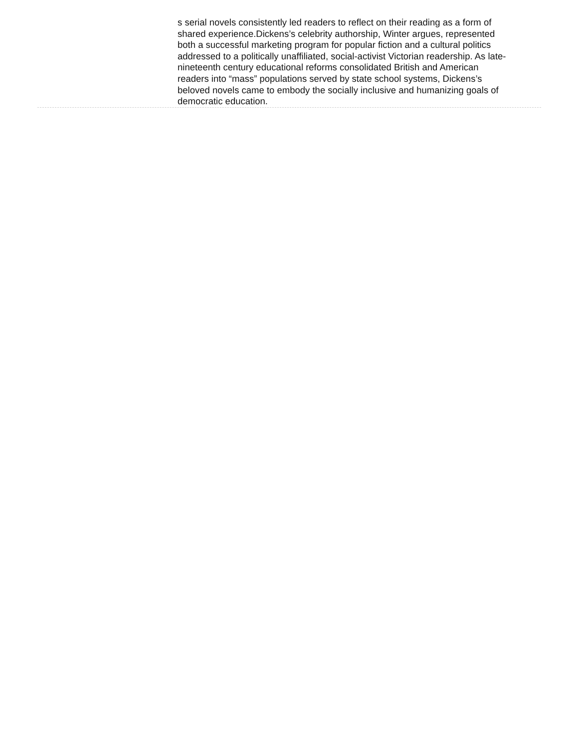s serial novels consistently led readers to reflect on their reading as a form of shared experience.Dickens’s celebrity authorship, Winter argues, represented both a successful marketing program for popular fiction and a cultural politics addressed to a politically unaffiliated, social-activist Victorian readership. As late-nineteenth century educational reforms consolidated British and American readers into “mass” populations served by state school systems, Dickens’s beloved novels came to embody the socially inclusive and humanizing goals of democratic education.